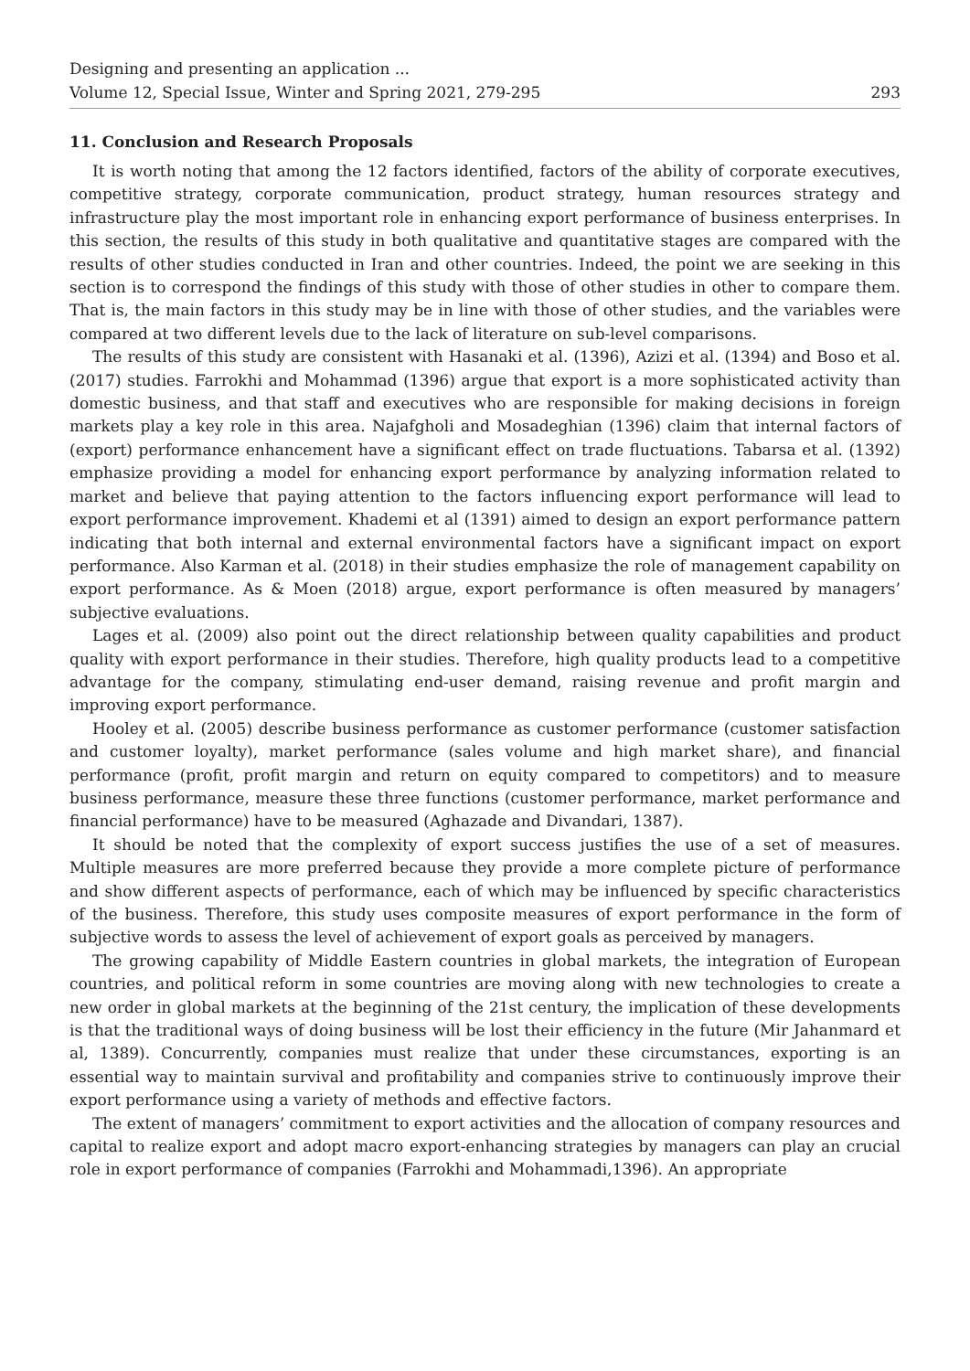Designing and presenting an application ...
Volume 12, Special Issue, Winter and Spring 2021, 279-295 293
11. Conclusion and Research Proposals
It is worth noting that among the 12 factors identified, factors of the ability of corporate executives, competitive strategy, corporate communication, product strategy, human resources strategy and infrastructure play the most important role in enhancing export performance of business enterprises. In this section, the results of this study in both qualitative and quantitative stages are compared with the results of other studies conducted in Iran and other countries. Indeed, the point we are seeking in this section is to correspond the findings of this study with those of other studies in other to compare them. That is, the main factors in this study may be in line with those of other studies, and the variables were compared at two different levels due to the lack of literature on sub-level comparisons.
The results of this study are consistent with Hasanaki et al. (1396), Azizi et al. (1394) and Boso et al. (2017) studies. Farrokhi and Mohammad (1396) argue that export is a more sophisticated activity than domestic business, and that staff and executives who are responsible for making decisions in foreign markets play a key role in this area. Najafgholi and Mosadeghian (1396) claim that internal factors of (export) performance enhancement have a significant effect on trade fluctuations. Tabarsa et al. (1392) emphasize providing a model for enhancing export performance by analyzing information related to market and believe that paying attention to the factors influencing export performance will lead to export performance improvement. Khademi et al (1391) aimed to design an export performance pattern indicating that both internal and external environmental factors have a significant impact on export performance. Also Karman et al. (2018) in their studies emphasize the role of management capability on export performance. As & Moen (2018) argue, export performance is often measured by managers’ subjective evaluations.
Lages et al. (2009) also point out the direct relationship between quality capabilities and product quality with export performance in their studies. Therefore, high quality products lead to a competitive advantage for the company, stimulating end-user demand, raising revenue and profit margin and improving export performance.
Hooley et al. (2005) describe business performance as customer performance (customer satisfaction and customer loyalty), market performance (sales volume and high market share), and financial performance (profit, profit margin and return on equity compared to competitors) and to measure business performance, measure these three functions (customer performance, market performance and financial performance) have to be measured (Aghazade and Divandari, 1387).
It should be noted that the complexity of export success justifies the use of a set of measures. Multiple measures are more preferred because they provide a more complete picture of performance and show different aspects of performance, each of which may be influenced by specific characteristics of the business. Therefore, this study uses composite measures of export performance in the form of subjective words to assess the level of achievement of export goals as perceived by managers.
The growing capability of Middle Eastern countries in global markets, the integration of European countries, and political reform in some countries are moving along with new technologies to create a new order in global markets at the beginning of the 21st century, the implication of these developments is that the traditional ways of doing business will be lost their efficiency in the future (Mir Jahanmard et al, 1389). Concurrently, companies must realize that under these circumstances, exporting is an essential way to maintain survival and profitability and companies strive to continuously improve their export performance using a variety of methods and effective factors.
The extent of managers’ commitment to export activities and the allocation of company resources and capital to realize export and adopt macro export-enhancing strategies by managers can play an crucial role in export performance of companies (Farrokhi and Mohammadi,1396). An appropriate